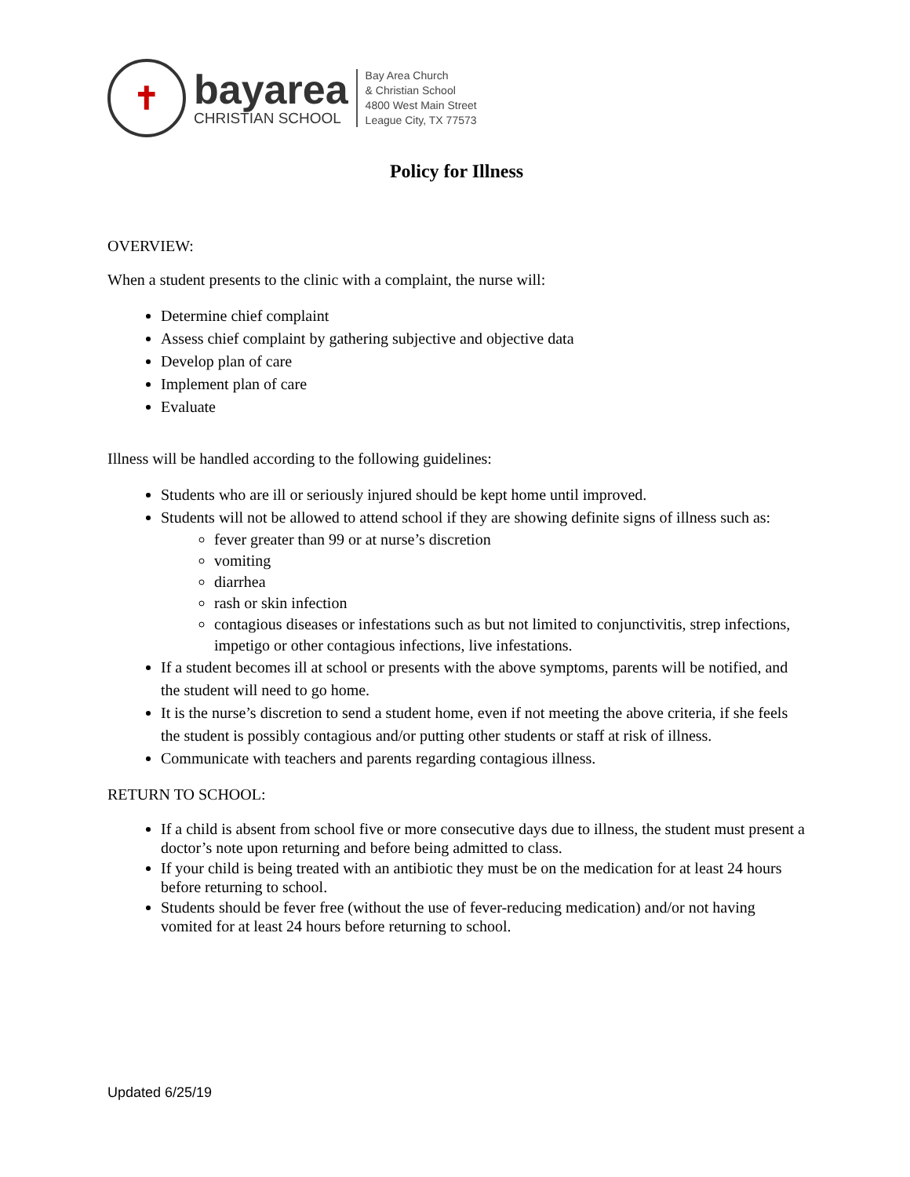✝
bayarea
CHRISTIAN SCHOOL
Bay Area Church
& Christian School
4800 West Main Street
League City, TX 77573
Policy for Illness
OVERVIEW:
When a student presents to the clinic with a complaint, the nurse will:
Determine chief complaint
Assess chief complaint by gathering subjective and objective data
Develop plan of care
Implement plan of care
Evaluate
Illness will be handled according to the following guidelines:
Students who are ill or seriously injured should be kept home until improved.
Students will not be allowed to attend school if they are showing definite signs of illness such as:
fever greater than 99 or at nurse’s discretion
vomiting
diarrhea
rash or skin infection
contagious diseases or infestations such as but not limited to conjunctivitis, strep infections, impetigo or other contagious infections, live infestations.
If a student becomes ill at school or presents with the above symptoms, parents will be notified, and the student will need to go home.
It is the nurse’s discretion to send a student home, even if not meeting the above criteria, if she feels the student is possibly contagious and/or putting other students or staff at risk of illness.
Communicate with teachers and parents regarding contagious illness.
RETURN TO SCHOOL:
If a child is absent from school five or more consecutive days due to illness, the student must present a doctor’s note upon returning and before being admitted to class.
If your child is being treated with an antibiotic they must be on the medication for at least 24 hours before returning to school.
Students should be fever free (without the use of fever-reducing medication) and/or not having vomited for at least 24 hours before returning to school.
Updated 6/25/19